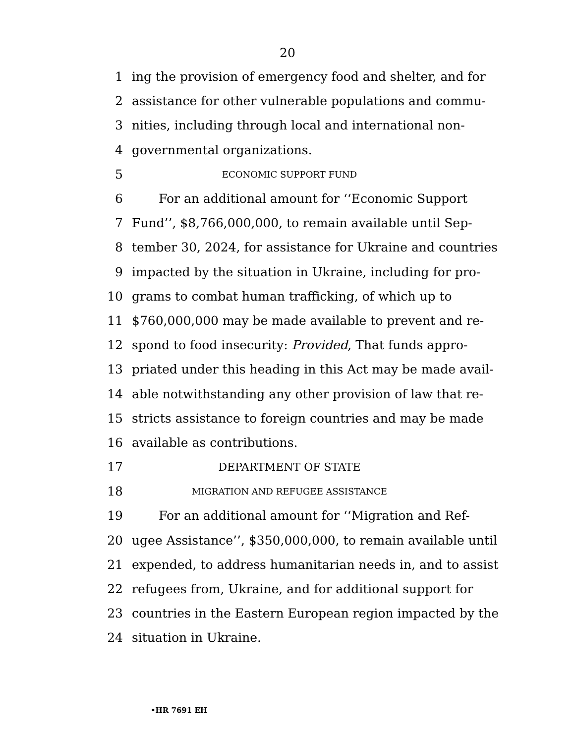20
1 ing the provision of emergency food and shelter, and for
2 assistance for other vulnerable populations and commu-
3 nities, including through local and international non-
4 governmental organizations.
5 ECONOMIC SUPPORT FUND
6 For an additional amount for ‘‘Economic Support
7 Fund’’, $8,766,000,000, to remain available until Sep-
8 tember 30, 2024, for assistance for Ukraine and countries
9 impacted by the situation in Ukraine, including for pro-
10 grams to combat human trafficking, of which up to
11 $760,000,000 may be made available to prevent and re-
12 spond to food insecurity: Provided, That funds appro-
13 priated under this heading in this Act may be made avail-
14 able notwithstanding any other provision of law that re-
15 stricts assistance to foreign countries and may be made
16 available as contributions.
17 DEPARTMENT OF STATE
18 MIGRATION AND REFUGEE ASSISTANCE
19 For an additional amount for ‘‘Migration and Ref-
20 ugee Assistance’’, $350,000,000, to remain available until
21 expended, to address humanitarian needs in, and to assist
22 refugees from, Ukraine, and for additional support for
23 countries in the Eastern European region impacted by the
24 situation in Ukraine.
•HR 7691 EH